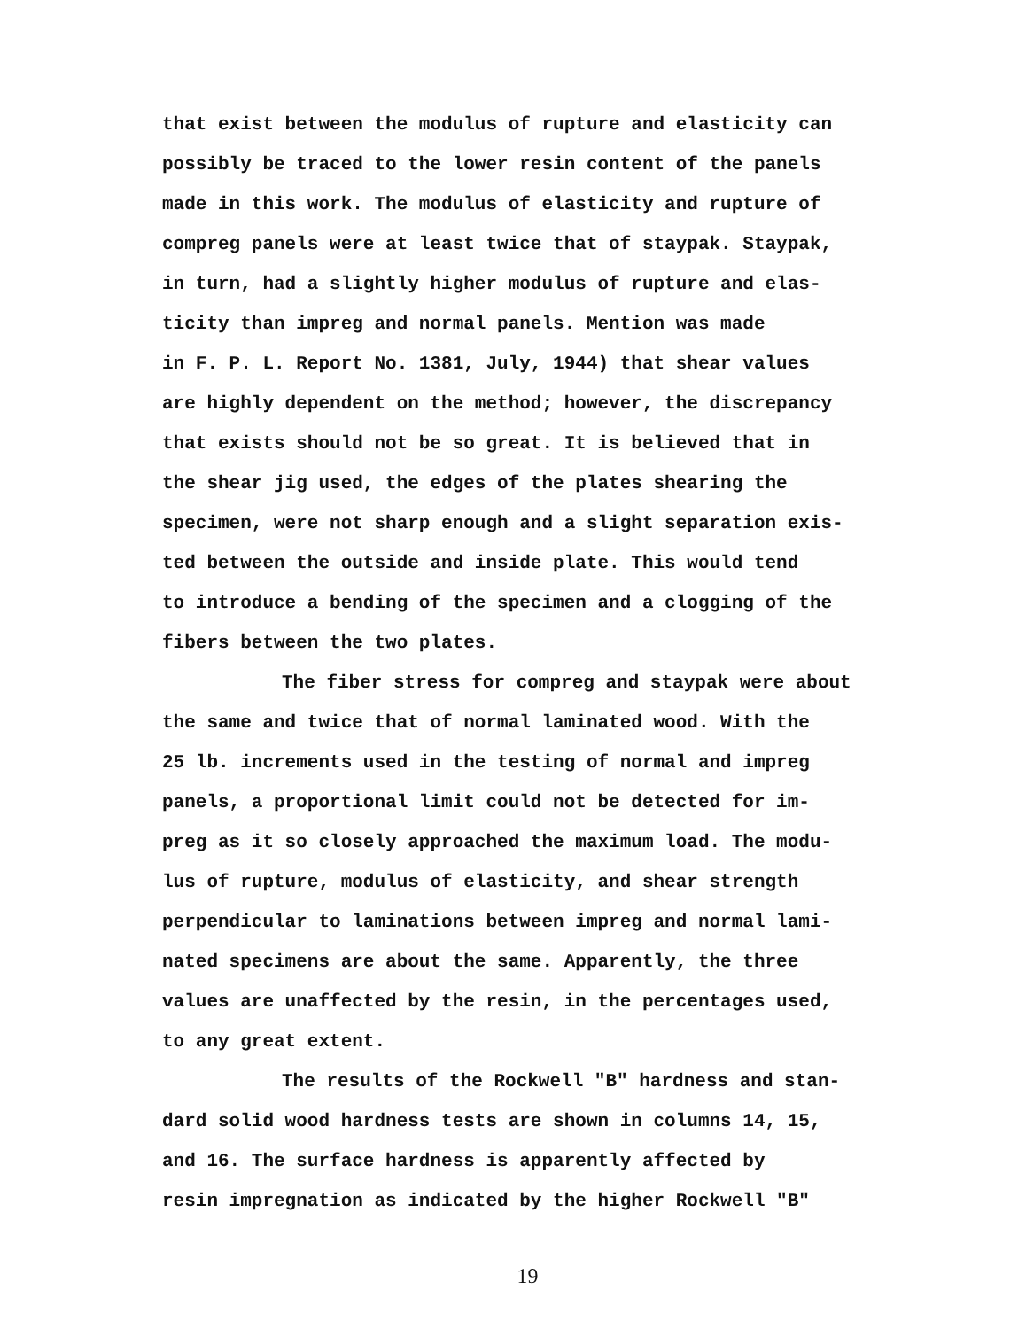that exist between the modulus of rupture and elasticity can
possibly be traced to the lower resin content of the panels
made in this work. The modulus of elasticity and rupture of
compreg panels were at least twice that of staypak. Staypak,
in turn, had a slightly higher modulus of rupture and elas-
ticity than impreg and normal panels. Mention was made
in F. P. L. Report No. 1381, July, 1944) that shear values
are highly dependent on the method; however, the discrepancy
that exists should not be so great. It is believed that in
the shear jig used, the edges of the plates shearing the
specimen, were not sharp enough and a slight separation exis-
ted between the outside and inside plate. This would tend
to introduce a bending of the specimen and a clogging of the
fibers between the two plates.
The fiber stress for compreg and staypak were about
the same and twice that of normal laminated wood. With the
25 lb. increments used in the testing of normal and impreg
panels, a proportional limit could not be detected for im-
preg as it so closely approached the maximum load. The modu-
lus of rupture, modulus of elasticity, and shear strength
perpendicular to laminations between impreg and normal lami-
nated specimens are about the same. Apparently, the three
values are unaffected by the resin, in the percentages used,
to any great extent.
The results of the Rockwell "B" hardness and stan-
dard solid wood hardness tests are shown in columns 14, 15,
and 16. The surface hardness is apparently affected by
resin impregnation as indicated by the higher Rockwell "B"
19